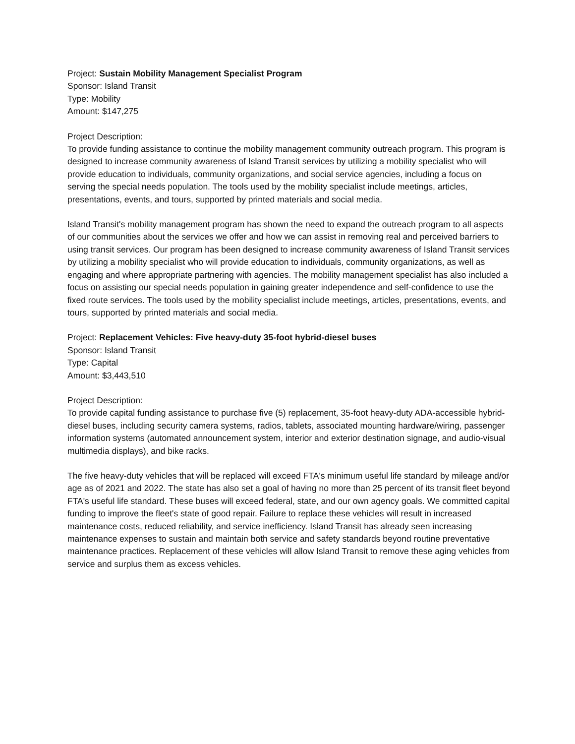Project: Sustain Mobility Management Specialist Program
Sponsor: Island Transit
Type: Mobility
Amount: $147,275
Project Description:
To provide funding assistance to continue the mobility management community outreach program. This program is designed to increase community awareness of Island Transit services by utilizing a mobility specialist who will provide education to individuals, community organizations, and social service agencies, including a focus on serving the special needs population. The tools used by the mobility specialist include meetings, articles, presentations, events, and tours, supported by printed materials and social media.
Island Transit's mobility management program has shown the need to expand the outreach program to all aspects of our communities about the services we offer and how we can assist in removing real and perceived barriers to using transit services. Our program has been designed to increase community awareness of Island Transit services by utilizing a mobility specialist who will provide education to individuals, community organizations, as well as engaging and where appropriate partnering with agencies. The mobility management specialist has also included a focus on assisting our special needs population in gaining greater independence and self-confidence to use the fixed route services. The tools used by the mobility specialist include meetings, articles, presentations, events, and tours, supported by printed materials and social media.
Project: Replacement Vehicles: Five heavy-duty 35-foot hybrid-diesel buses
Sponsor: Island Transit
Type: Capital
Amount: $3,443,510
Project Description:
To provide capital funding assistance to purchase five (5) replacement, 35-foot heavy-duty ADA-accessible hybrid-diesel buses, including security camera systems, radios, tablets, associated mounting hardware/wiring, passenger information systems (automated announcement system, interior and exterior destination signage, and audio-visual multimedia displays), and bike racks.
The five heavy-duty vehicles that will be replaced will exceed FTA's minimum useful life standard by mileage and/or age as of 2021 and 2022. The state has also set a goal of having no more than 25 percent of its transit fleet beyond FTA's useful life standard. These buses will exceed federal, state, and our own agency goals. We committed capital funding to improve the fleet's state of good repair. Failure to replace these vehicles will result in increased maintenance costs, reduced reliability, and service inefficiency. Island Transit has already seen increasing maintenance expenses to sustain and maintain both service and safety standards beyond routine preventative maintenance practices. Replacement of these vehicles will allow Island Transit to remove these aging vehicles from service and surplus them as excess vehicles.